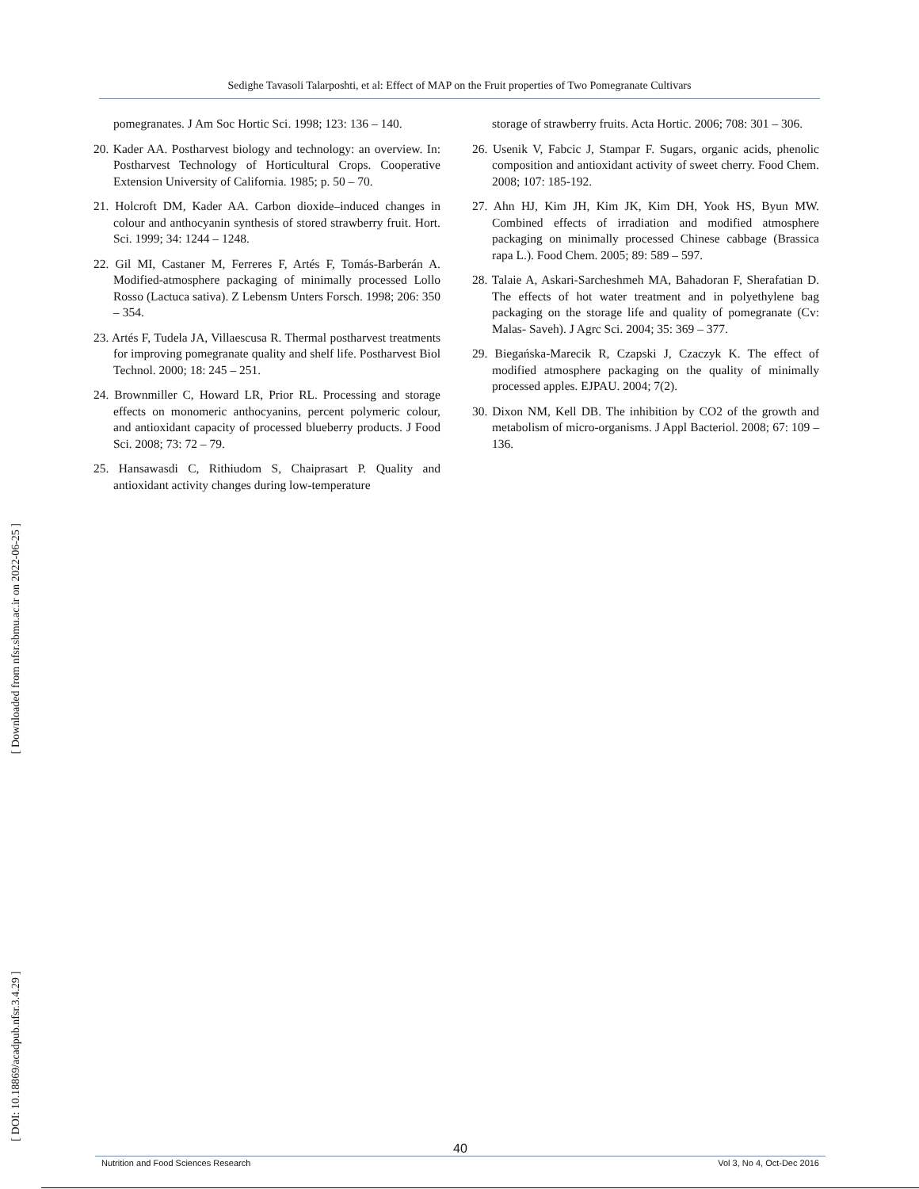Sedighe Tavasoli Talarposhti, et al: Effect of MAP on the Fruit properties of Two Pomegranate Cultivars
[ Downloaded from nfsr.sbmu.ac.ir on 2022-06-25 ]
[ DOI: 10.18869/acadpub.nfsr.3.4.29 ]
pomegranates. J Am Soc Hortic Sci. 1998; 123: 136 – 140.
20. Kader AA. Postharvest biology and technology: an overview. In: Postharvest Technology of Horticultural Crops. Cooperative Extension University of California. 1985; p. 50 – 70.
21. Holcroft DM, Kader AA. Carbon dioxide–induced changes in colour and anthocyanin synthesis of stored strawberry fruit. Hort. Sci. 1999; 34: 1244 – 1248.
22. Gil MI, Castaner M, Ferreres F, Artés F, Tomás-Barberán A. Modified-atmosphere packaging of minimally processed Lollo Rosso (Lactuca sativa). Z Lebensm Unters Forsch. 1998; 206: 350 – 354.
23. Artés F, Tudela JA, Villaescusa R. Thermal postharvest treatments for improving pomegranate quality and shelf life. Postharvest Biol Technol. 2000; 18: 245 – 251.
24. Brownmiller C, Howard LR, Prior RL. Processing and storage effects on monomeric anthocyanins, percent polymeric colour, and antioxidant capacity of processed blueberry products. J Food Sci. 2008; 73: 72 – 79.
25. Hansawasdi C, Rithiudom S, Chaiprasart P. Quality and antioxidant activity changes during low-temperature
storage of strawberry fruits. Acta Hortic. 2006; 708: 301 – 306.
26. Usenik V, Fabcic J, Stampar F. Sugars, organic acids, phenolic composition and antioxidant activity of sweet cherry. Food Chem. 2008; 107: 185-192.
27. Ahn HJ, Kim JH, Kim JK, Kim DH, Yook HS, Byun MW. Combined effects of irradiation and modified atmosphere packaging on minimally processed Chinese cabbage (Brassica rapa L.). Food Chem. 2005; 89: 589 – 597.
28. Talaie A, Askari-Sarcheshmeh MA, Bahadoran F, Sherafatian D. The effects of hot water treatment and in polyethylene bag packaging on the storage life and quality of pomegranate (Cv: Malas- Saveh). J Agrc Sci. 2004; 35: 369 – 377.
29. Biegańska-Marecik R, Czapski J, Czaczyk K. The effect of modified atmosphere packaging on the quality of minimally processed apples. EJPAU. 2004; 7(2).
30. Dixon NM, Kell DB. The inhibition by CO2 of the growth and metabolism of micro-organisms. J Appl Bacteriol. 2008; 67: 109 – 136.
40
Nutrition and Food Sciences Research Vol 3, No 4, Oct-Dec 2016